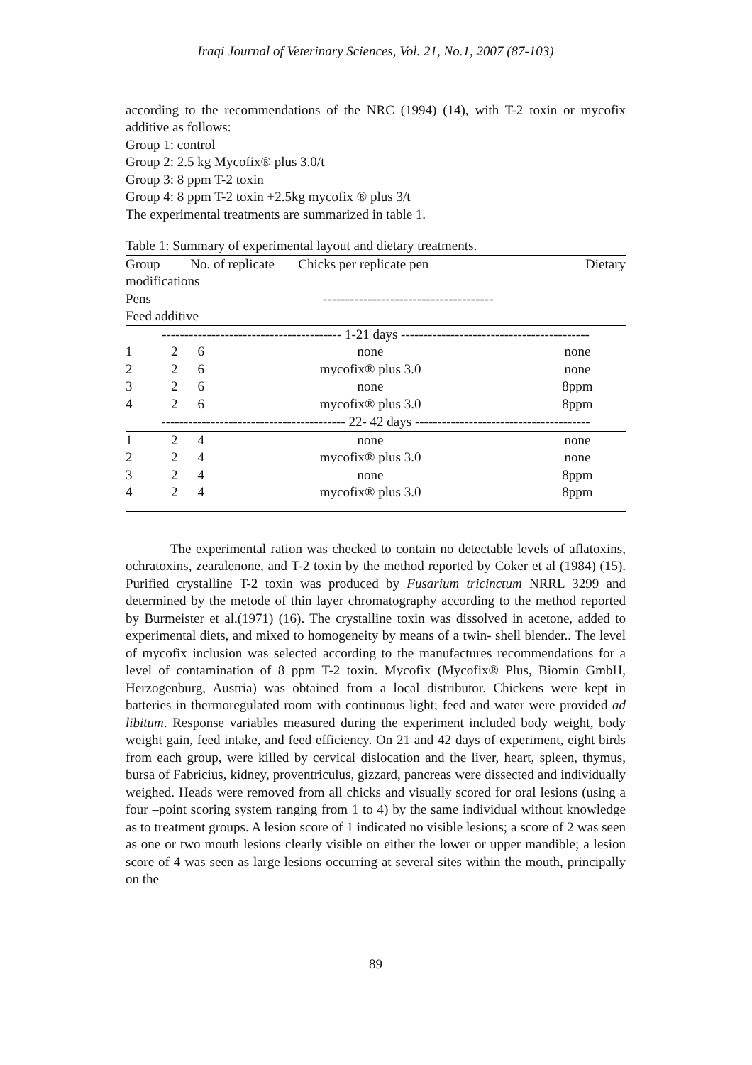Iraqi Journal of Veterinary Sciences, Vol. 21, No.1, 2007 (87-103)
according to the recommendations of the NRC (1994) (14), with T-2 toxin or mycofix additive as follows:
Group 1: control
Group 2: 2.5 kg Mycofix® plus 3.0/t
Group 3: 8 ppm T-2 toxin
Group 4: 8 ppm T-2 toxin +2.5kg mycofix ® plus 3/t
The experimental treatments are summarized in table 1.
Table 1: Summary of experimental layout and dietary treatments.
| Group No. of replicate Chicks per replicate pen Dietary | | | | |
| modifications | | | | |
| Pens | | -------------------------------------- | | |
| Feed additive | | | | |
| ---------------------------------------- 1-21 days ------------------------------------------ | | | | |
| 1 | 2 | 6 | none | none |
| 2 | 2 | 6 | mycofix® plus 3.0 | none |
| 3 | 2 | 6 | none | 8ppm |
| 4 | 2 | 6 | mycofix® plus 3.0 | 8ppm |
| ----------------------------------------- 22- 42 days --------------------------------------- | | | | |
| 1 | 2 | 4 | none | none |
| 2 | 2 | 4 | mycofix® plus 3.0 | none |
| 3 | 2 | 4 | none | 8ppm |
| 4 | 2 | 4 | mycofix® plus 3.0 | 8ppm |
The experimental ration was checked to contain no detectable levels of aflatoxins, ochratoxins, zearalenone, and T-2 toxin by the method reported by Coker et al (1984) (15). Purified crystalline T-2 toxin was produced by Fusarium tricinctum NRRL 3299 and determined by the metode of thin layer chromatography according to the method reported by Burmeister et al.(1971) (16). The crystalline toxin was dissolved in acetone, added to experimental diets, and mixed to homogeneity by means of a twin- shell blender.. The level of mycofix inclusion was selected according to the manufactures recommendations for a level of contamination of 8 ppm T-2 toxin. Mycofix (Mycofix® Plus, Biomin GmbH, Herzogenburg, Austria) was obtained from a local distributor. Chickens were kept in batteries in thermoregulated room with continuous light; feed and water were provided ad libitum. Response variables measured during the experiment included body weight, body weight gain, feed intake, and feed efficiency. On 21 and 42 days of experiment, eight birds from each group, were killed by cervical dislocation and the liver, heart, spleen, thymus, bursa of Fabricius, kidney, proventriculus, gizzard, pancreas were dissected and individually weighed. Heads were removed from all chicks and visually scored for oral lesions (using a four –point scoring system ranging from 1 to 4) by the same individual without knowledge as to treatment groups. A lesion score of 1 indicated no visible lesions; a score of 2 was seen as one or two mouth lesions clearly visible on either the lower or upper mandible; a lesion score of 4 was seen as large lesions occurring at several sites within the mouth, principally on the
89